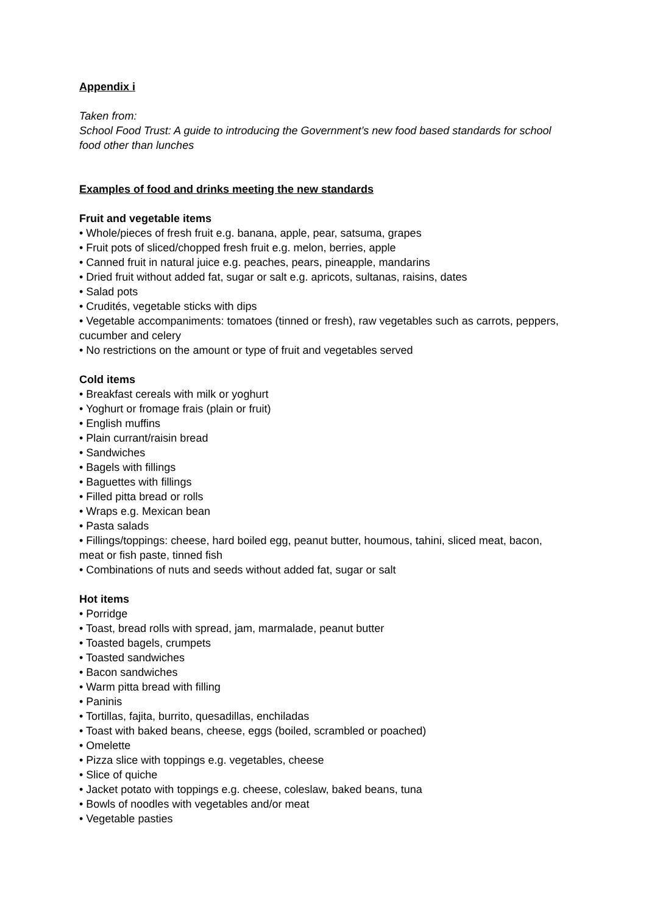Appendix i
Taken from:
School Food Trust: A guide to introducing the Government’s new food based standards for school food other than lunches
Examples of food and drinks meeting the new standards
Fruit and vegetable items
• Whole/pieces of fresh fruit e.g. banana, apple, pear, satsuma, grapes
• Fruit pots of sliced/chopped fresh fruit e.g. melon, berries, apple
• Canned fruit in natural juice e.g. peaches, pears, pineapple, mandarins
• Dried fruit without added fat, sugar or salt e.g. apricots, sultanas, raisins, dates
• Salad pots
• Crudités, vegetable sticks with dips
• Vegetable accompaniments: tomatoes (tinned or fresh), raw vegetables such as carrots, peppers, cucumber and celery
• No restrictions on the amount or type of fruit and vegetables served
Cold items
• Breakfast cereals with milk or yoghurt
• Yoghurt or fromage frais (plain or fruit)
• English muffins
• Plain currant/raisin bread
• Sandwiches
• Bagels with fillings
• Baguettes with fillings
• Filled pitta bread or rolls
• Wraps e.g. Mexican bean
• Pasta salads
• Fillings/toppings: cheese, hard boiled egg, peanut butter, houmous, tahini, sliced meat, bacon, meat or fish paste, tinned fish
• Combinations of nuts and seeds without added fat, sugar or salt
Hot items
• Porridge
• Toast, bread rolls with spread, jam, marmalade, peanut butter
• Toasted bagels, crumpets
• Toasted sandwiches
• Bacon sandwiches
• Warm pitta bread with filling
• Paninis
• Tortillas, fajita, burrito, quesadillas, enchiladas
• Toast with baked beans, cheese, eggs (boiled, scrambled or poached)
• Omelette
• Pizza slice with toppings e.g. vegetables, cheese
• Slice of quiche
• Jacket potato with toppings e.g. cheese, coleslaw, baked beans, tuna
• Bowls of noodles with vegetables and/or meat
• Vegetable pasties